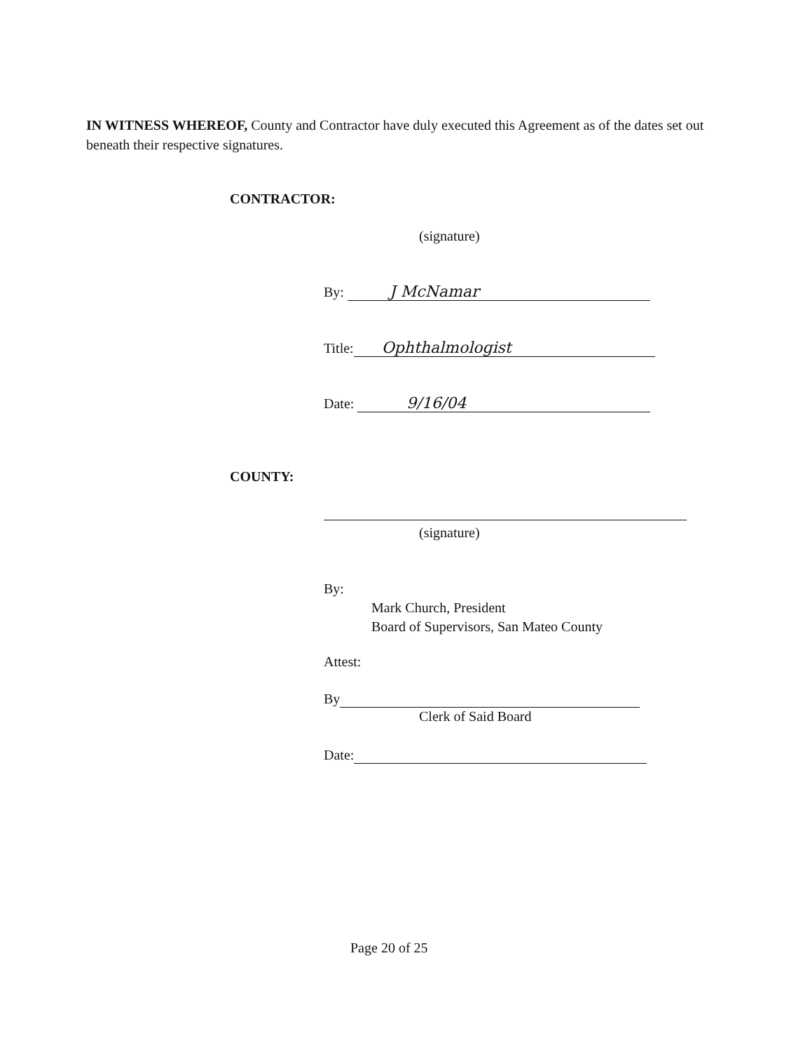IN WITNESS WHEREOF, County and Contractor have duly executed this Agreement as of the dates set out beneath their respective signatures.
CONTRACTOR:
(signature)
By: J McNamar
Title: Ophthalmologist
Date: 9/16/04
COUNTY:
(signature)
By:
Mark Church, President
Board of Supervisors, San Mateo County
Attest:
By
Clerk of Said Board
Date:
Page 20 of 25